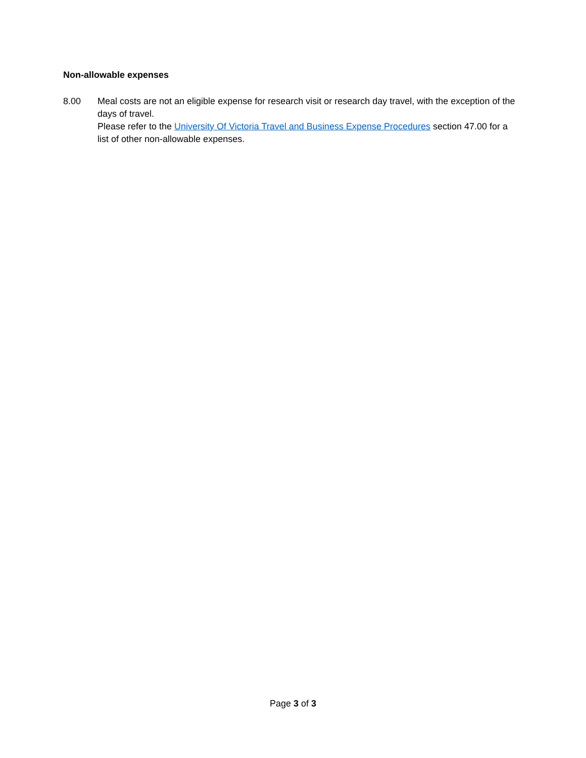Non-allowable expenses
8.00 Meal costs are not an eligible expense for research visit or research day travel, with the exception of the days of travel.
Please refer to the University Of Victoria Travel and Business Expense Procedures section 47.00 for a list of other non-allowable expenses.
Page 3 of 3